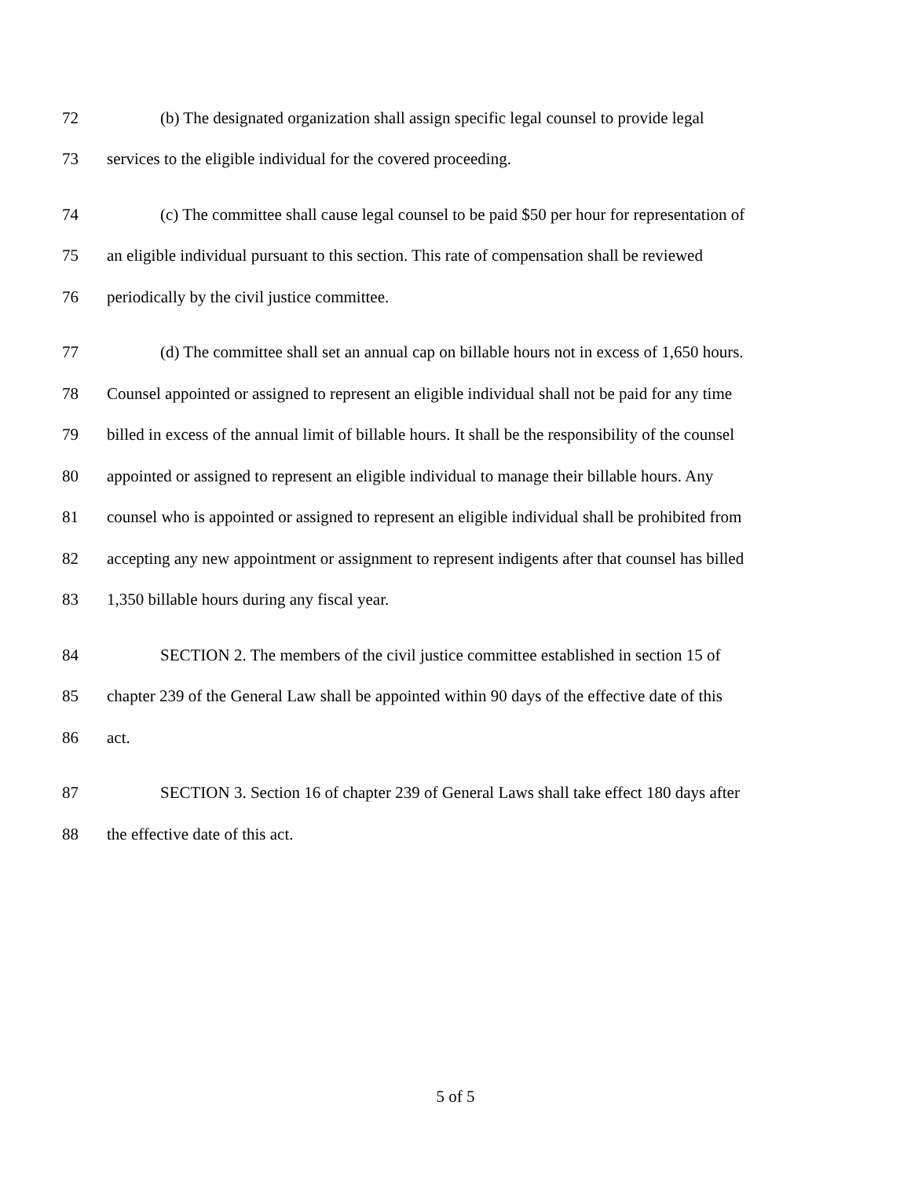72 (b) The designated organization shall assign specific legal counsel to provide legal
73 services to the eligible individual for the covered proceeding.
74 (c) The committee shall cause legal counsel to be paid $50 per hour for representation of
75 an eligible individual pursuant to this section. This rate of compensation shall be reviewed
76 periodically by the civil justice committee.
77 (d) The committee shall set an annual cap on billable hours not in excess of 1,650 hours.
78 Counsel appointed or assigned to represent an eligible individual shall not be paid for any time
79 billed in excess of the annual limit of billable hours. It shall be the responsibility of the counsel
80 appointed or assigned to represent an eligible individual to manage their billable hours. Any
81 counsel who is appointed or assigned to represent an eligible individual shall be prohibited from
82 accepting any new appointment or assignment to represent indigents after that counsel has billed
83 1,350 billable hours during any fiscal year.
84 SECTION 2. The members of the civil justice committee established in section 15 of
85 chapter 239 of the General Law shall be appointed within 90 days of the effective date of this
86 act.
87 SECTION 3. Section 16 of chapter 239 of General Laws shall take effect 180 days after
88 the effective date of this act.
5 of 5